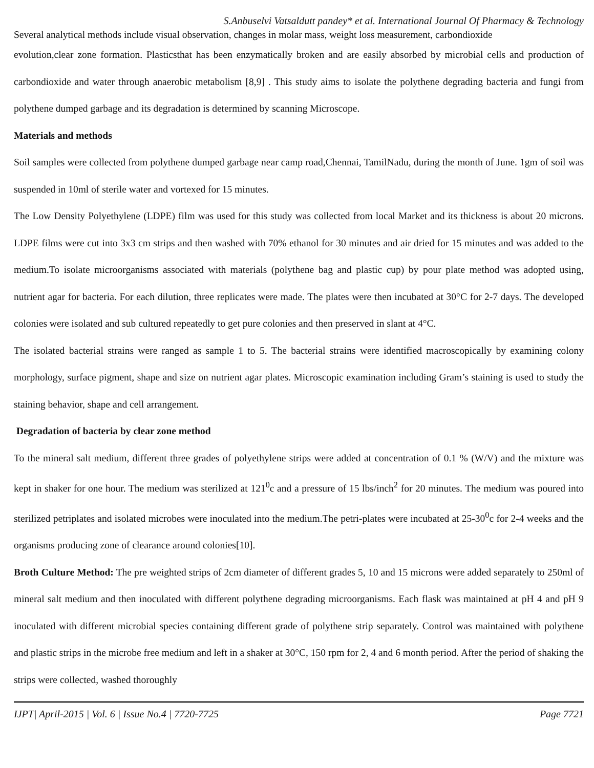S.Anbuselvi Vatsaldutt pandey* et al. International Journal Of Pharmacy & Technology
Several analytical methods include visual observation, changes in molar mass, weight loss measurement, carbondioxide
evolution,clear zone formation. Plasticsthat has been enzymatically broken and are easily absorbed by microbial cells and production of carbondioxide and water through anaerobic metabolism [8,9] . This study aims to isolate the polythene degrading bacteria and fungi from polythene dumped garbage and its degradation is determined by scanning Microscope.
Materials and methods
Soil samples were collected from polythene dumped garbage near camp road,Chennai, TamilNadu, during the month of June. 1gm of soil was suspended in 10ml of sterile water and vortexed for 15 minutes.
The Low Density Polyethylene (LDPE) film was used for this study was collected from local Market and its thickness is about 20 microns. LDPE films were cut into 3x3 cm strips and then washed with 70% ethanol for 30 minutes and air dried for 15 minutes and was added to the medium.To isolate microorganisms associated with materials (polythene bag and plastic cup) by pour plate method was adopted using, nutrient agar for bacteria. For each dilution, three replicates were made. The plates were then incubated at 30°C for 2-7 days. The developed colonies were isolated and sub cultured repeatedly to get pure colonies and then preserved in slant at 4°C.
The isolated bacterial strains were ranged as sample 1 to 5. The bacterial strains were identified macroscopically by examining colony morphology, surface pigment, shape and size on nutrient agar plates. Microscopic examination including Gram’s staining is used to study the staining behavior, shape and cell arrangement.
Degradation of bacteria by clear zone method
To the mineral salt medium, different three grades of polyethylene strips were added at concentration of 0.1 % (W/V) and the mixture was kept in shaker for one hour. The medium was sterilized at 121<sup>0</sup>c and a pressure of 15 lbs/inch<sup>2</sup> for 20 minutes. The medium was poured into sterilized petriplates and isolated microbes were inoculated into the medium.The petri-plates were incubated at 25-30<sup>0</sup>c for 2-4 weeks and the organisms producing zone of clearance around colonies[10].
Broth Culture Method: The pre weighted strips of 2cm diameter of different grades 5, 10 and 15 microns were added separately to 250ml of mineral salt medium and then inoculated with different polythene degrading microorganisms. Each flask was maintained at pH 4 and pH 9 inoculated with different microbial species containing different grade of polythene strip separately. Control was maintained with polythene and plastic strips in the microbe free medium and left in a shaker at 30°C, 150 rpm for 2, 4 and 6 month period. After the period of shaking the strips were collected, washed thoroughly
IJPT| April-2015 | Vol. 6 | Issue No.4 | 7720-7725 Page 7721